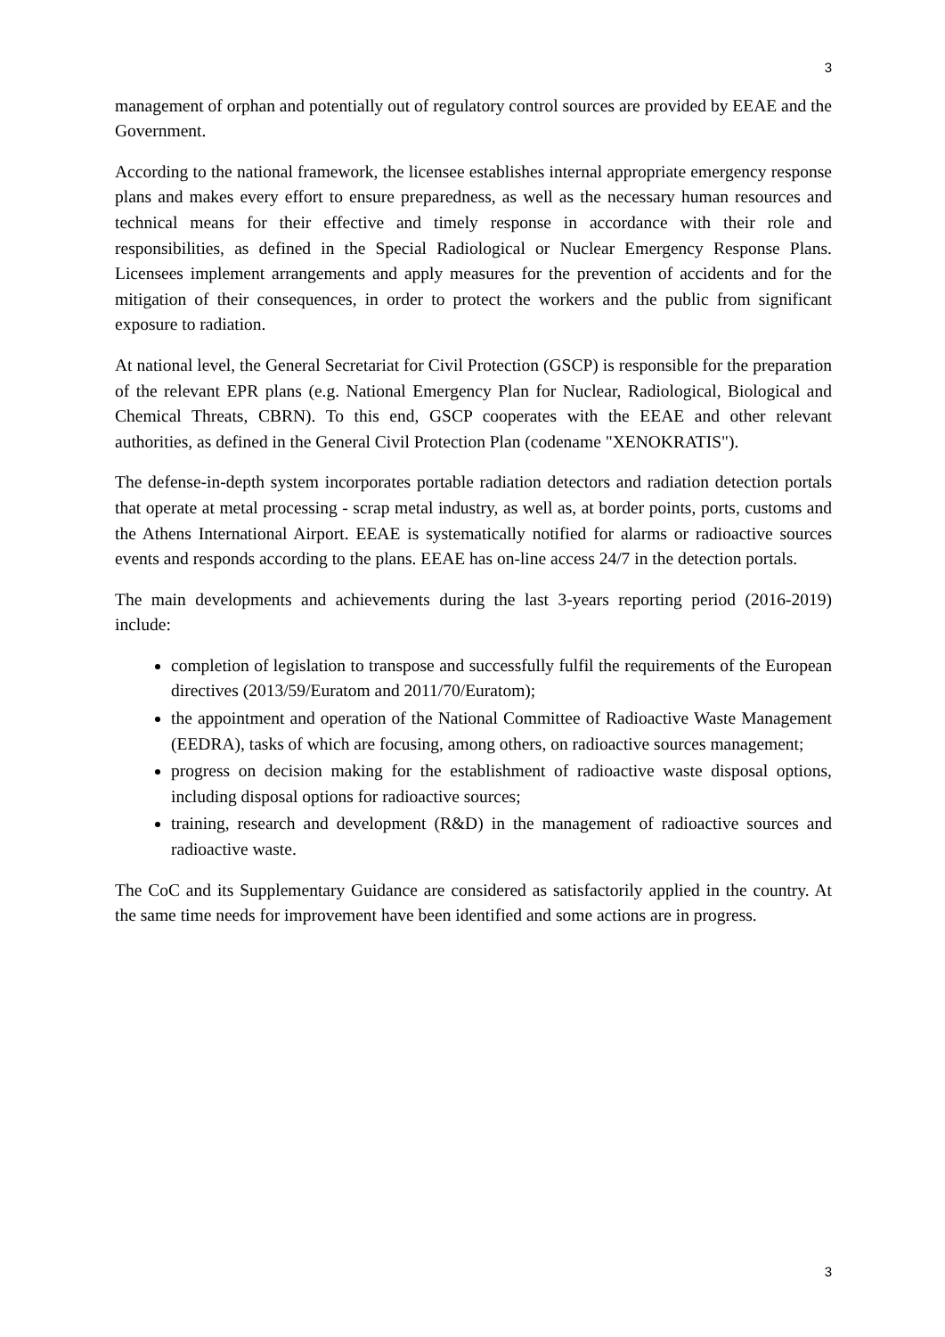3
management of orphan and potentially out of regulatory control sources are provided by EEAE and the Government.
According to the national framework, the licensee establishes internal appropriate emergency response plans and makes every effort to ensure preparedness, as well as the necessary human resources and technical means for their effective and timely response in accordance with their role and responsibilities, as defined in the Special Radiological or Nuclear Emergency Response Plans. Licensees implement arrangements and apply measures for the prevention of accidents and for the mitigation of their consequences, in order to protect the workers and the public from significant exposure to radiation.
At national level, the General Secretariat for Civil Protection (GSCP) is responsible for the preparation of the relevant EPR plans (e.g. National Emergency Plan for Nuclear, Radiological, Biological and Chemical Threats, CBRN). To this end, GSCP cooperates with the EEAE and other relevant authorities, as defined in the General Civil Protection Plan (codename "XENOKRATIS").
The defense-in-depth system incorporates portable radiation detectors and radiation detection portals that operate at metal processing - scrap metal industry, as well as, at border points, ports, customs and the Athens International Airport. EEAE is systematically notified for alarms or radioactive sources events and responds according to the plans. EEAE has on-line access 24/7 in the detection portals.
The main developments and achievements during the last 3-years reporting period (2016-2019) include:
completion of legislation to transpose and successfully fulfil the requirements of the European directives (2013/59/Euratom and 2011/70/Euratom);
the appointment and operation of the National Committee of Radioactive Waste Management (EEDRA), tasks of which are focusing, among others, on radioactive sources management;
progress on decision making for the establishment of radioactive waste disposal options, including disposal options for radioactive sources;
training, research and development (R&D) in the management of radioactive sources and radioactive waste.
The CoC and its Supplementary Guidance are considered as satisfactorily applied in the country. At the same time needs for improvement have been identified and some actions are in progress.
3